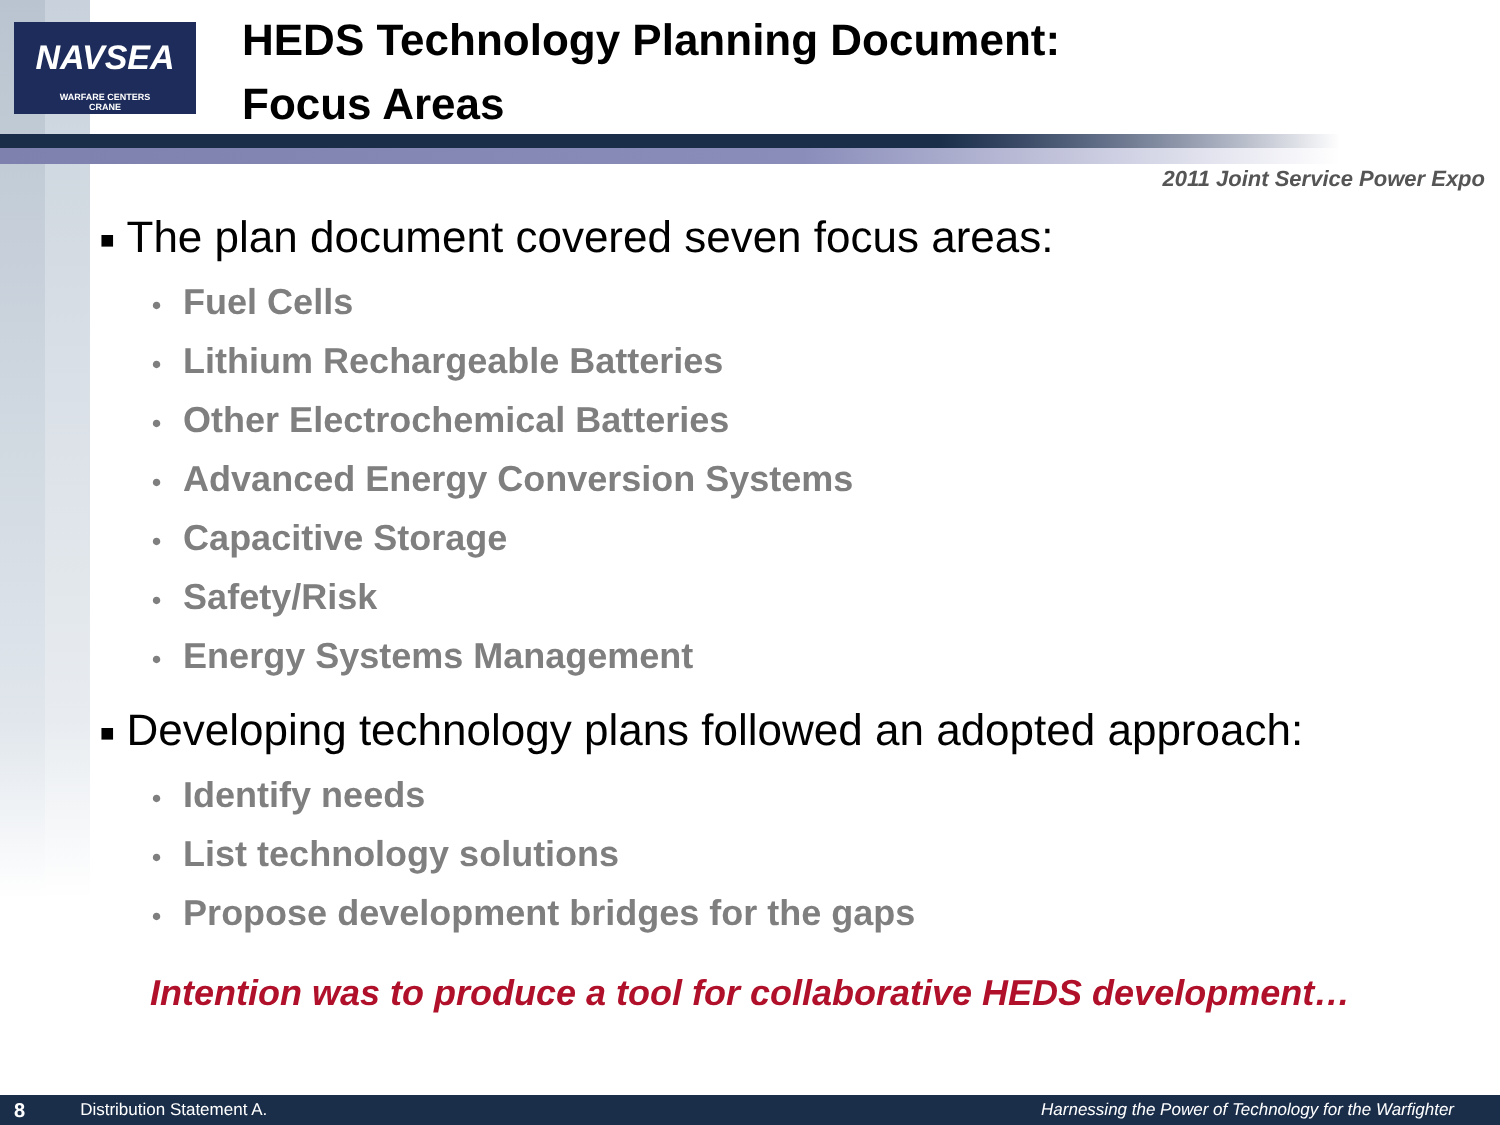NAVSEA
WARFARE CENTERS
CRANE
HEDS Technology Planning Document:
Focus Areas
2011 Joint Service Power Expo
■ The plan document covered seven focus areas:
• Fuel Cells
• Lithium Rechargeable Batteries
• Other Electrochemical Batteries
• Advanced Energy Conversion Systems
• Capacitive Storage
• Safety/Risk
• Energy Systems Management
■ Developing technology plans followed an adopted approach:
• Identify needs
• List technology solutions
• Propose development bridges for the gaps
Intention was to produce a tool for collaborative HEDS development…
8 Distribution Statement A. Harnessing the Power of Technology for the Warfighter